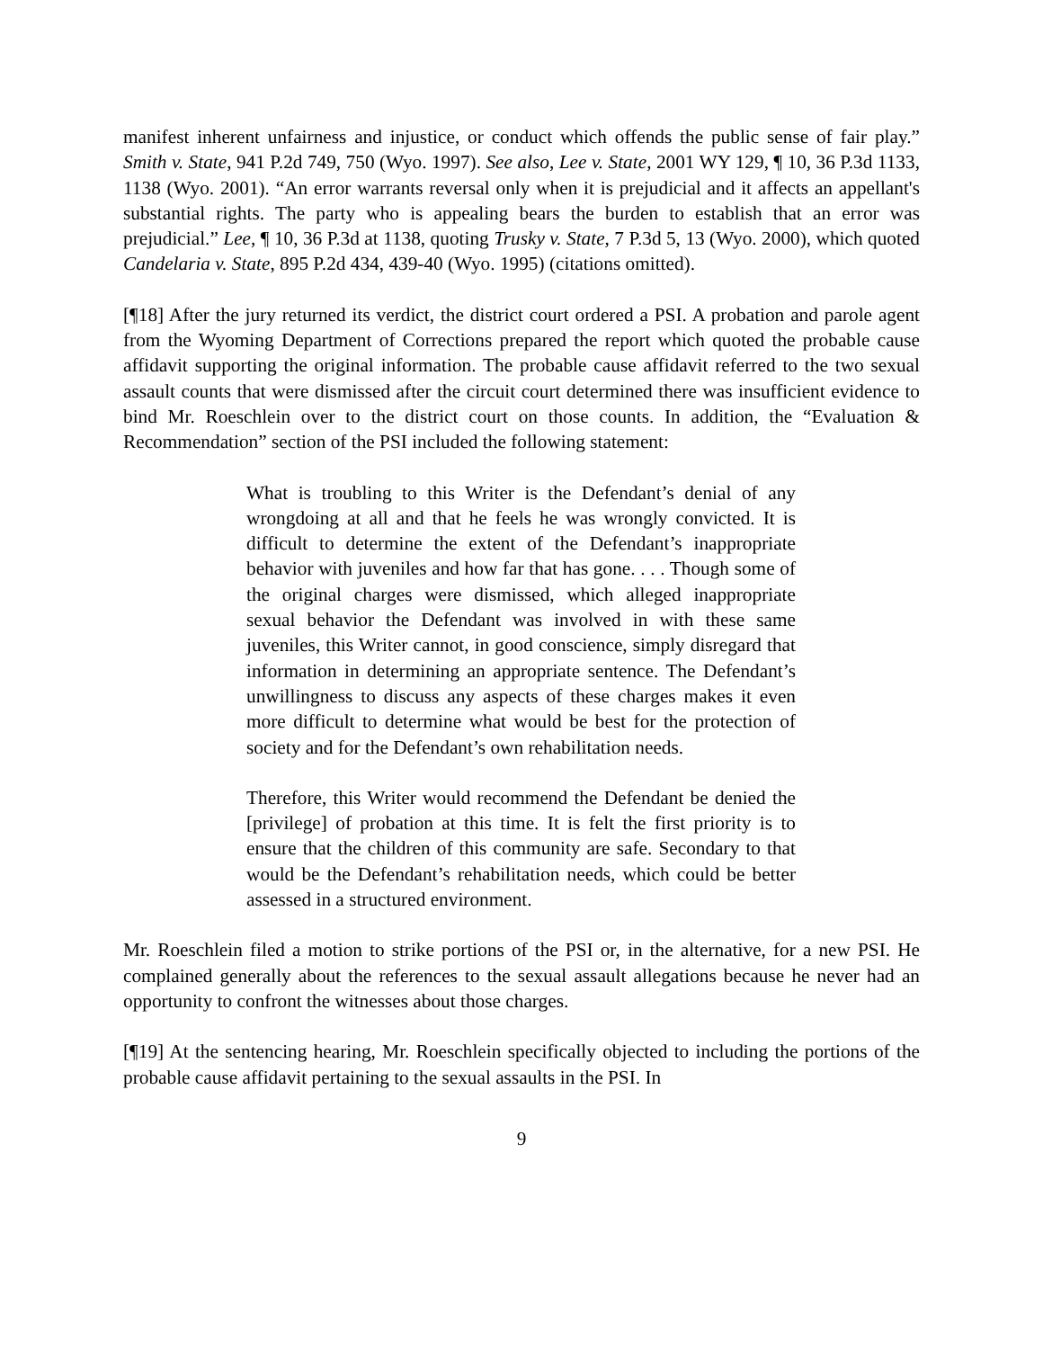manifest inherent unfairness and injustice, or conduct which offends the public sense of fair play.” Smith v. State, 941 P.2d 749, 750 (Wyo. 1997). See also, Lee v. State, 2001 WY 129, ¶ 10, 36 P.3d 1133, 1138 (Wyo. 2001). “An error warrants reversal only when it is prejudicial and it affects an appellant's substantial rights. The party who is appealing bears the burden to establish that an error was prejudicial.” Lee, ¶ 10, 36 P.3d at 1138, quoting Trusky v. State, 7 P.3d 5, 13 (Wyo. 2000), which quoted Candelaria v. State, 895 P.2d 434, 439-40 (Wyo. 1995) (citations omitted).
[¶18] After the jury returned its verdict, the district court ordered a PSI. A probation and parole agent from the Wyoming Department of Corrections prepared the report which quoted the probable cause affidavit supporting the original information. The probable cause affidavit referred to the two sexual assault counts that were dismissed after the circuit court determined there was insufficient evidence to bind Mr. Roeschlein over to the district court on those counts. In addition, the “Evaluation & Recommendation” section of the PSI included the following statement:
What is troubling to this Writer is the Defendant’s denial of any wrongdoing at all and that he feels he was wrongly convicted. It is difficult to determine the extent of the Defendant’s inappropriate behavior with juveniles and how far that has gone. . . . Though some of the original charges were dismissed, which alleged inappropriate sexual behavior the Defendant was involved in with these same juveniles, this Writer cannot, in good conscience, simply disregard that information in determining an appropriate sentence. The Defendant’s unwillingness to discuss any aspects of these charges makes it even more difficult to determine what would be best for the protection of society and for the Defendant’s own rehabilitation needs.
Therefore, this Writer would recommend the Defendant be denied the [privilege] of probation at this time. It is felt the first priority is to ensure that the children of this community are safe. Secondary to that would be the Defendant’s rehabilitation needs, which could be better assessed in a structured environment.
Mr. Roeschlein filed a motion to strike portions of the PSI or, in the alternative, for a new PSI. He complained generally about the references to the sexual assault allegations because he never had an opportunity to confront the witnesses about those charges.
[¶19] At the sentencing hearing, Mr. Roeschlein specifically objected to including the portions of the probable cause affidavit pertaining to the sexual assaults in the PSI. In
9